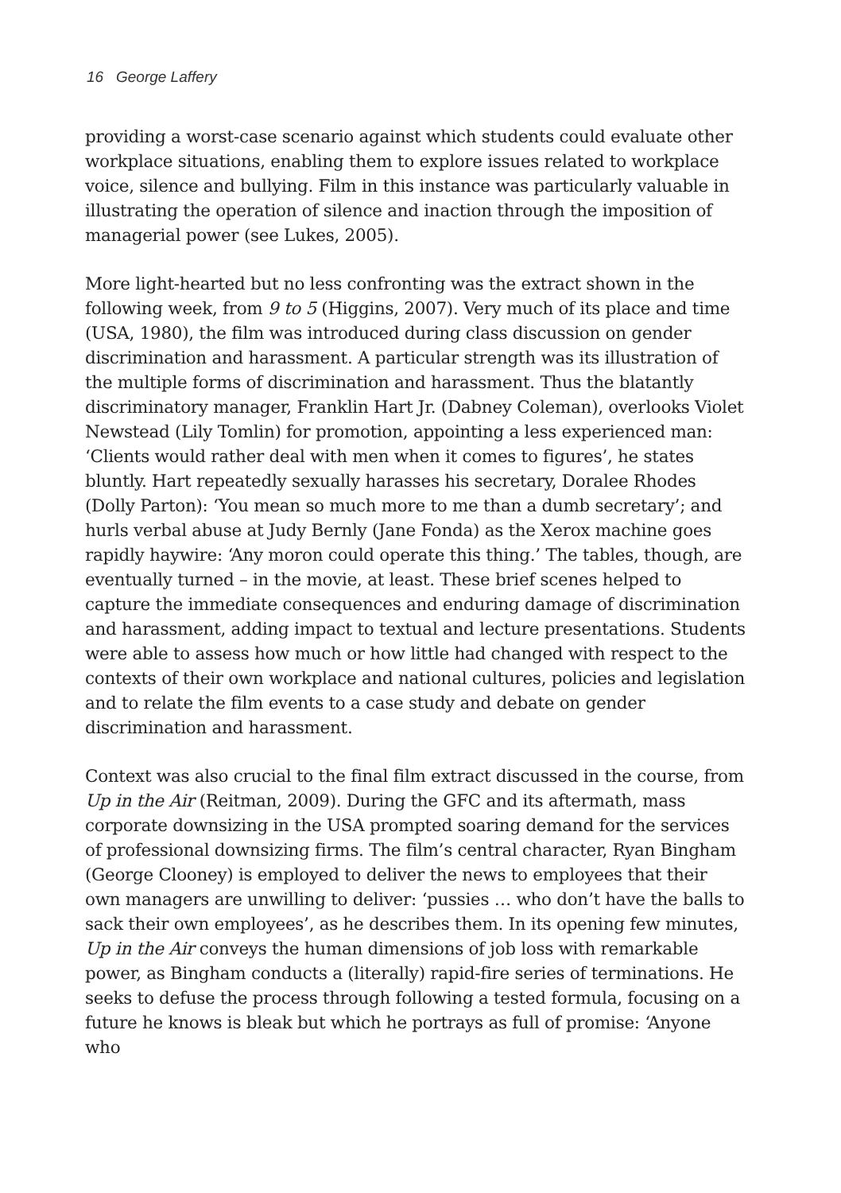16 George Laffery
providing a worst-case scenario against which students could evaluate other workplace situations, enabling them to explore issues related to workplace voice, silence and bullying. Film in this instance was particularly valuable in illustrating the operation of silence and inaction through the imposition of managerial power (see Lukes, 2005).
More light-hearted but no less confronting was the extract shown in the following week, from 9 to 5 (Higgins, 2007). Very much of its place and time (USA, 1980), the film was introduced during class discussion on gender discrimination and harassment. A particular strength was its illustration of the multiple forms of discrimination and harassment. Thus the blatantly discriminatory manager, Franklin Hart Jr. (Dabney Coleman), overlooks Violet Newstead (Lily Tomlin) for promotion, appointing a less experienced man: ‘Clients would rather deal with men when it comes to figures’, he states bluntly. Hart repeatedly sexually harasses his secretary, Doralee Rhodes (Dolly Parton): ‘You mean so much more to me than a dumb secretary’; and hurls verbal abuse at Judy Bernly (Jane Fonda) as the Xerox machine goes rapidly haywire: ‘Any moron could operate this thing.’ The tables, though, are eventually turned – in the movie, at least. These brief scenes helped to capture the immediate consequences and enduring damage of discrimination and harassment, adding impact to textual and lecture presentations. Students were able to assess how much or how little had changed with respect to the contexts of their own workplace and national cultures, policies and legislation and to relate the film events to a case study and debate on gender discrimination and harassment.
Context was also crucial to the final film extract discussed in the course, from Up in the Air (Reitman, 2009). During the GFC and its aftermath, mass corporate downsizing in the USA prompted soaring demand for the services of professional downsizing firms. The film’s central character, Ryan Bingham (George Clooney) is employed to deliver the news to employees that their own managers are unwilling to deliver: ‘pussies … who don’t have the balls to sack their own employees’, as he describes them. In its opening few minutes, Up in the Air conveys the human dimensions of job loss with remarkable power, as Bingham conducts a (literally) rapid-fire series of terminations. He seeks to defuse the process through following a tested formula, focusing on a future he knows is bleak but which he portrays as full of promise: ‘Anyone who